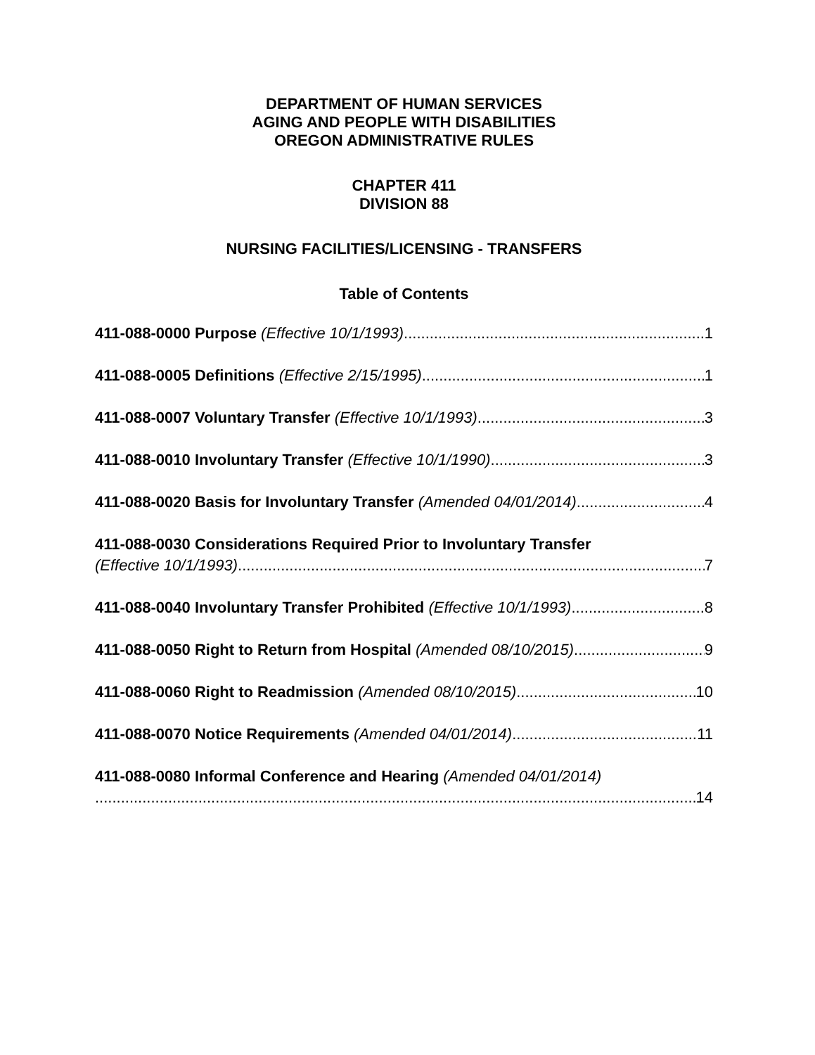DEPARTMENT OF HUMAN SERVICES
AGING AND PEOPLE WITH DISABILITIES
OREGON ADMINISTRATIVE RULES
CHAPTER 411
DIVISION 88
NURSING FACILITIES/LICENSING - TRANSFERS
Table of Contents
411-088-0000 Purpose (Effective 10/1/1993) 1
411-088-0005 Definitions (Effective 2/15/1995) 1
411-088-0007 Voluntary Transfer (Effective 10/1/1993) 3
411-088-0010 Involuntary Transfer (Effective 10/1/1990) 3
411-088-0020 Basis for Involuntary Transfer (Amended 04/01/2014) 4
411-088-0030 Considerations Required Prior to Involuntary Transfer
(Effective 10/1/1993) 7
411-088-0040 Involuntary Transfer Prohibited (Effective 10/1/1993) 8
411-088-0050 Right to Return from Hospital (Amended 08/10/2015) 9
411-088-0060 Right to Readmission (Amended 08/10/2015) 10
411-088-0070 Notice Requirements (Amended 04/01/2014) 11
411-088-0080 Informal Conference and Hearing (Amended 04/01/2014)
14